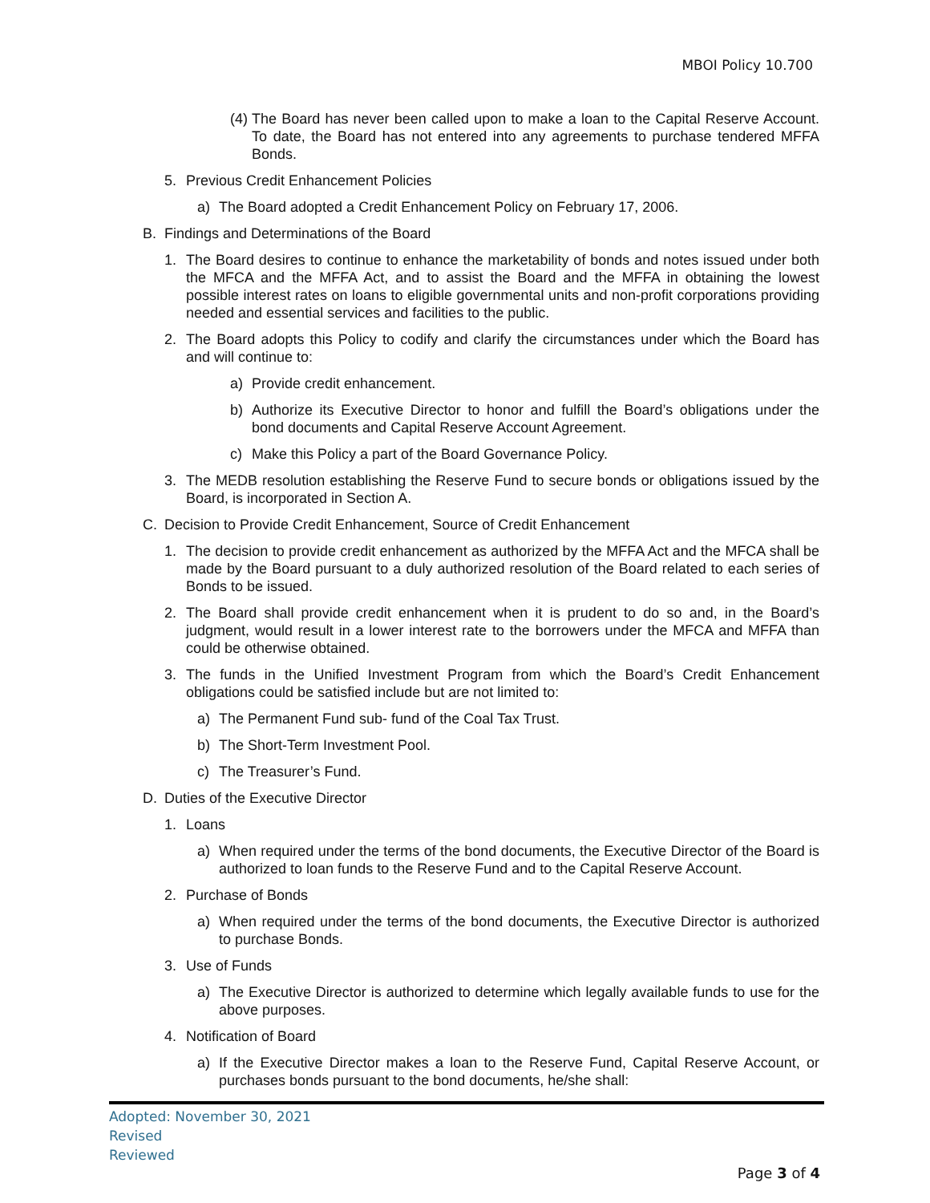MBOI Policy 10.700
(4) The Board has never been called upon to make a loan to the Capital Reserve Account. To date, the Board has not entered into any agreements to purchase tendered MFFA Bonds.
5. Previous Credit Enhancement Policies
a) The Board adopted a Credit Enhancement Policy on February 17, 2006.
B. Findings and Determinations of the Board
1. The Board desires to continue to enhance the marketability of bonds and notes issued under both the MFCA and the MFFA Act, and to assist the Board and the MFFA in obtaining the lowest possible interest rates on loans to eligible governmental units and non-profit corporations providing needed and essential services and facilities to the public.
2. The Board adopts this Policy to codify and clarify the circumstances under which the Board has and will continue to:
a) Provide credit enhancement.
b) Authorize its Executive Director to honor and fulfill the Board’s obligations under the bond documents and Capital Reserve Account Agreement.
c) Make this Policy a part of the Board Governance Policy.
3. The MEDB resolution establishing the Reserve Fund to secure bonds or obligations issued by the Board, is incorporated in Section A.
C. Decision to Provide Credit Enhancement, Source of Credit Enhancement
1. The decision to provide credit enhancement as authorized by the MFFA Act and the MFCA shall be made by the Board pursuant to a duly authorized resolution of the Board related to each series of Bonds to be issued.
2. The Board shall provide credit enhancement when it is prudent to do so and, in the Board’s judgment, would result in a lower interest rate to the borrowers under the MFCA and MFFA than could be otherwise obtained.
3. The funds in the Unified Investment Program from which the Board’s Credit Enhancement obligations could be satisfied include but are not limited to:
a) The Permanent Fund sub- fund of the Coal Tax Trust.
b) The Short-Term Investment Pool.
c) The Treasurer’s Fund.
D. Duties of the Executive Director
1. Loans
a) When required under the terms of the bond documents, the Executive Director of the Board is authorized to loan funds to the Reserve Fund and to the Capital Reserve Account.
2. Purchase of Bonds
a) When required under the terms of the bond documents, the Executive Director is authorized to purchase Bonds.
3. Use of Funds
a) The Executive Director is authorized to determine which legally available funds to use for the above purposes.
4. Notification of Board
a) If the Executive Director makes a loan to the Reserve Fund, Capital Reserve Account, or purchases bonds pursuant to the bond documents, he/she shall:
Adopted: November 30, 2021
Revised
Reviewed
Page 3 of 4